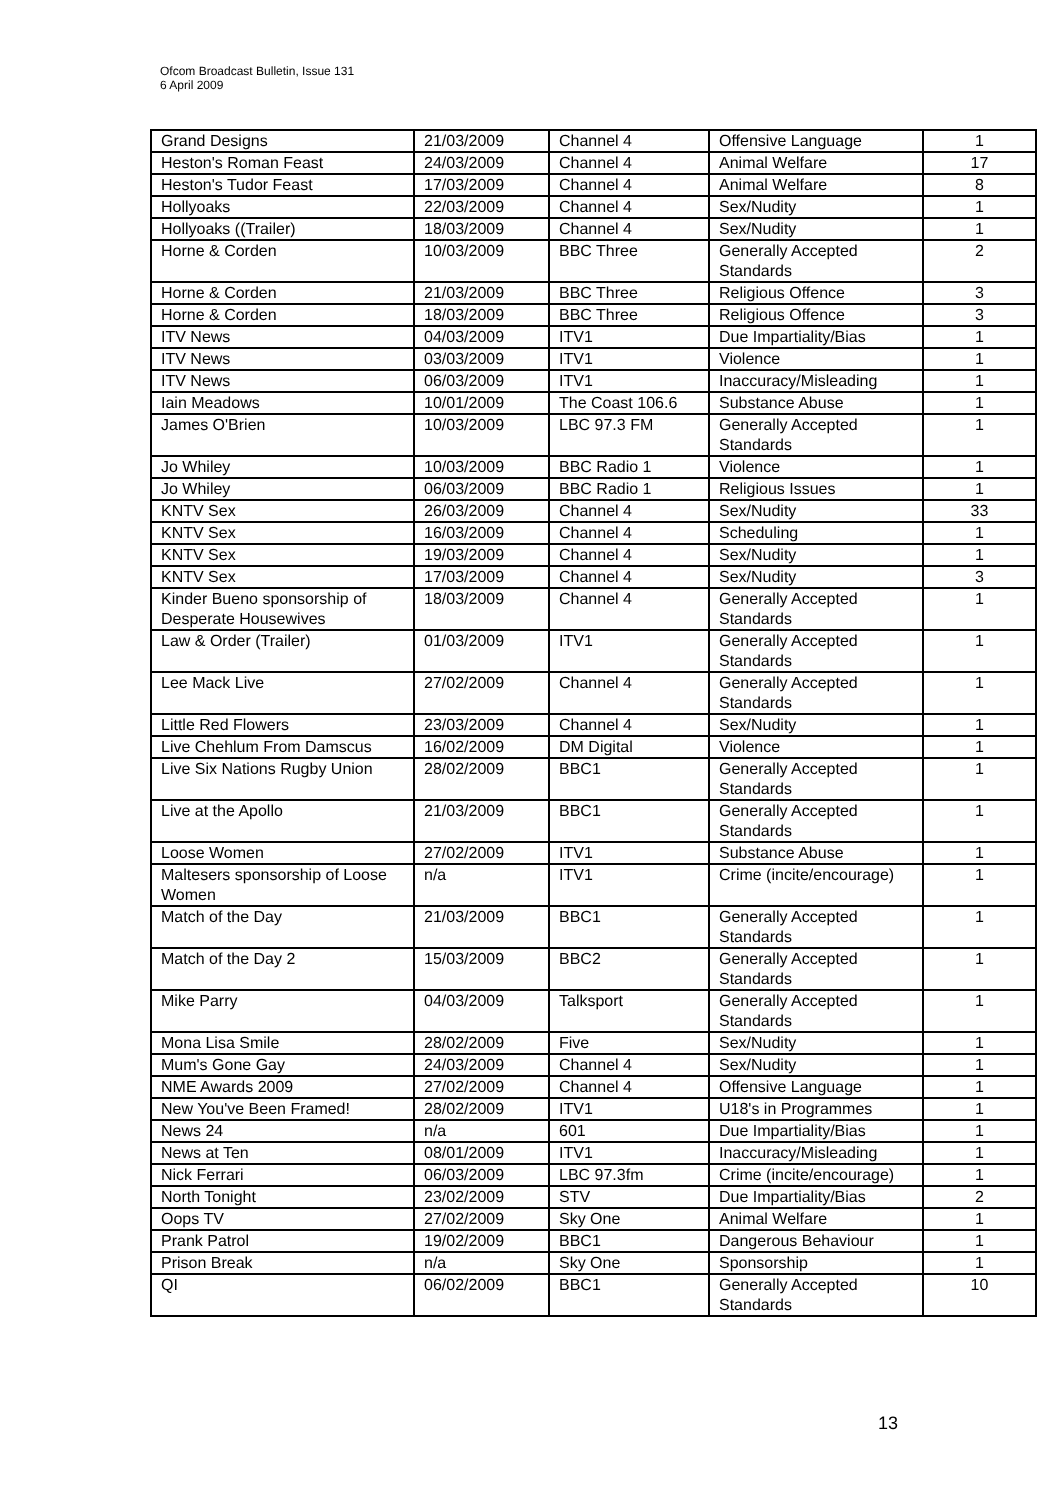Ofcom Broadcast Bulletin, Issue 131
6 April 2009
| Grand Designs | 21/03/2009 | Channel 4 | Offensive Language | 1 |
| Heston's Roman Feast | 24/03/2009 | Channel 4 | Animal Welfare | 17 |
| Heston's Tudor Feast | 17/03/2009 | Channel 4 | Animal Welfare | 8 |
| Hollyoaks | 22/03/2009 | Channel 4 | Sex/Nudity | 1 |
| Hollyoaks ((Trailer) | 18/03/2009 | Channel 4 | Sex/Nudity | 1 |
| Horne & Corden | 10/03/2009 | BBC Three | Generally Accepted Standards | 2 |
| Horne & Corden | 21/03/2009 | BBC Three | Religious Offence | 3 |
| Horne & Corden | 18/03/2009 | BBC Three | Religious Offence | 3 |
| ITV News | 04/03/2009 | ITV1 | Due Impartiality/Bias | 1 |
| ITV News | 03/03/2009 | ITV1 | Violence | 1 |
| ITV News | 06/03/2009 | ITV1 | Inaccuracy/Misleading | 1 |
| Iain Meadows | 10/01/2009 | The Coast 106.6 | Substance Abuse | 1 |
| James O'Brien | 10/03/2009 | LBC 97.3 FM | Generally Accepted Standards | 1 |
| Jo Whiley | 10/03/2009 | BBC Radio 1 | Violence | 1 |
| Jo Whiley | 06/03/2009 | BBC Radio 1 | Religious Issues | 1 |
| KNTV Sex | 26/03/2009 | Channel 4 | Sex/Nudity | 33 |
| KNTV Sex | 16/03/2009 | Channel 4 | Scheduling | 1 |
| KNTV Sex | 19/03/2009 | Channel 4 | Sex/Nudity | 1 |
| KNTV Sex | 17/03/2009 | Channel 4 | Sex/Nudity | 3 |
| Kinder Bueno sponsorship of Desperate Housewives | 18/03/2009 | Channel 4 | Generally Accepted Standards | 1 |
| Law & Order (Trailer) | 01/03/2009 | ITV1 | Generally Accepted Standards | 1 |
| Lee Mack Live | 27/02/2009 | Channel 4 | Generally Accepted Standards | 1 |
| Little Red Flowers | 23/03/2009 | Channel 4 | Sex/Nudity | 1 |
| Live Chehlum From Damscus | 16/02/2009 | DM Digital | Violence | 1 |
| Live Six Nations Rugby Union | 28/02/2009 | BBC1 | Generally Accepted Standards | 1 |
| Live at the Apollo | 21/03/2009 | BBC1 | Generally Accepted Standards | 1 |
| Loose Women | 27/02/2009 | ITV1 | Substance Abuse | 1 |
| Maltesers sponsorship of Loose Women | n/a | ITV1 | Crime (incite/encourage) | 1 |
| Match of the Day | 21/03/2009 | BBC1 | Generally Accepted Standards | 1 |
| Match of the Day 2 | 15/03/2009 | BBC2 | Generally Accepted Standards | 1 |
| Mike Parry | 04/03/2009 | Talksport | Generally Accepted Standards | 1 |
| Mona Lisa Smile | 28/02/2009 | Five | Sex/Nudity | 1 |
| Mum's Gone Gay | 24/03/2009 | Channel 4 | Sex/Nudity | 1 |
| NME Awards 2009 | 27/02/2009 | Channel 4 | Offensive Language | 1 |
| New You've Been Framed! | 28/02/2009 | ITV1 | U18's in Programmes | 1 |
| News 24 | n/a | 601 | Due Impartiality/Bias | 1 |
| News at Ten | 08/01/2009 | ITV1 | Inaccuracy/Misleading | 1 |
| Nick Ferrari | 06/03/2009 | LBC 97.3fm | Crime (incite/encourage) | 1 |
| North Tonight | 23/02/2009 | STV | Due Impartiality/Bias | 2 |
| Oops TV | 27/02/2009 | Sky One | Animal Welfare | 1 |
| Prank Patrol | 19/02/2009 | BBC1 | Dangerous Behaviour | 1 |
| Prison Break | n/a | Sky One | Sponsorship | 1 |
| QI | 06/02/2009 | BBC1 | Generally Accepted Standards | 10 |
13